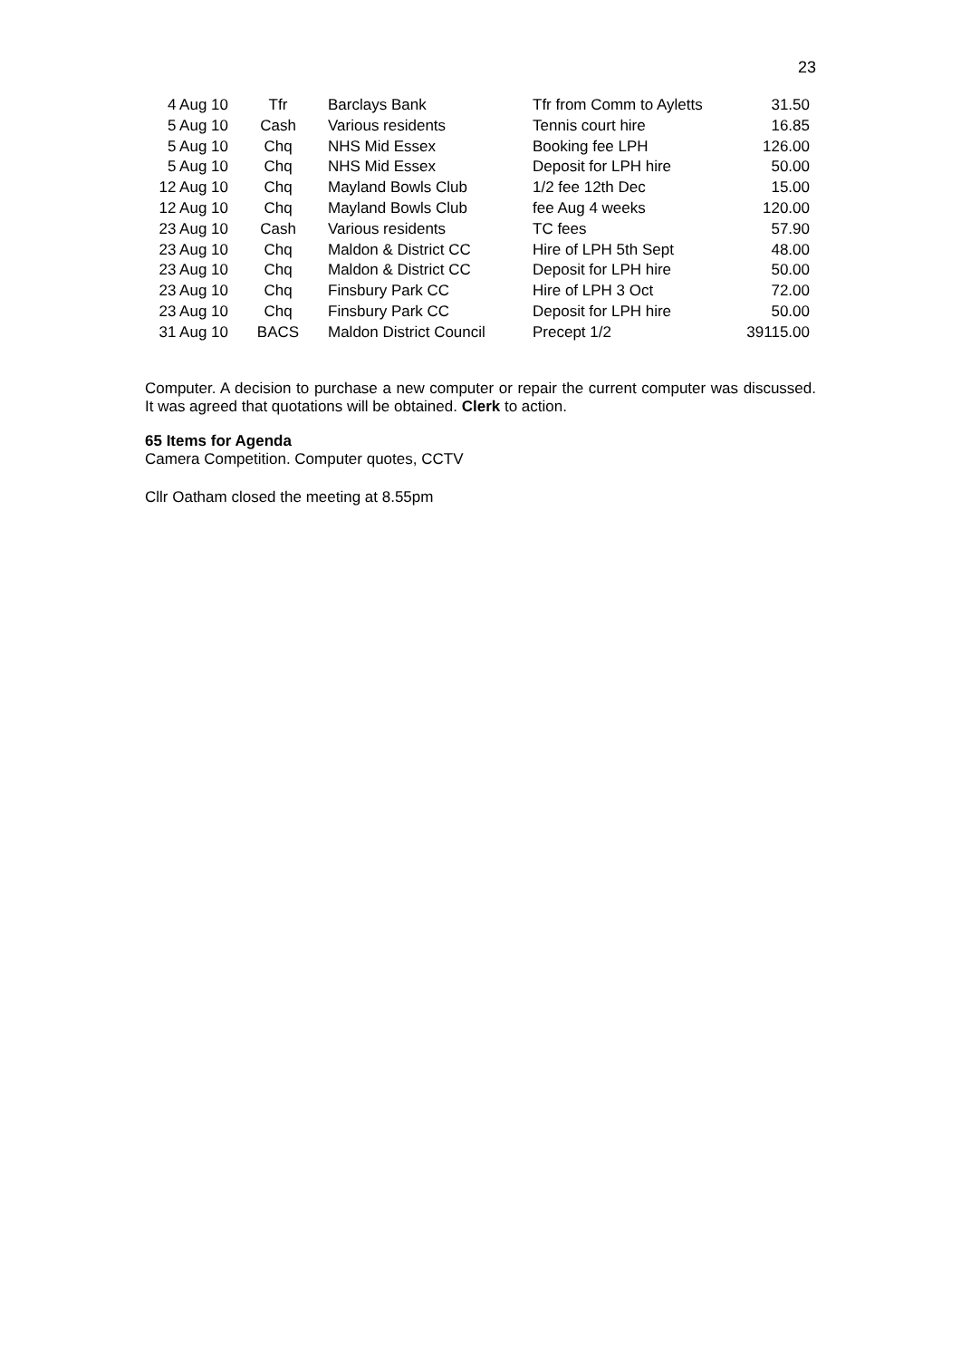23
| 4 Aug 10 | Tfr | Barclays Bank | Tfr from Comm to Ayletts | 31.50 |
| 5 Aug 10 | Cash | Various residents | Tennis court hire | 16.85 |
| 5 Aug 10 | Chq | NHS Mid Essex | Booking fee LPH | 126.00 |
| 5 Aug 10 | Chq | NHS Mid Essex | Deposit for LPH hire | 50.00 |
| 12 Aug 10 | Chq | Mayland Bowls Club | 1/2 fee 12th Dec | 15.00 |
| 12 Aug 10 | Chq | Mayland Bowls Club | fee Aug 4 weeks | 120.00 |
| 23 Aug 10 | Cash | Various residents | TC fees | 57.90 |
| 23 Aug 10 | Chq | Maldon & District CC | Hire of LPH 5th Sept | 48.00 |
| 23 Aug 10 | Chq | Maldon & District CC | Deposit for LPH hire | 50.00 |
| 23 Aug 10 | Chq | Finsbury Park CC | Hire of LPH 3 Oct | 72.00 |
| 23 Aug 10 | Chq | Finsbury Park CC | Deposit for LPH hire | 50.00 |
| 31 Aug 10 | BACS | Maldon District Council | Precept 1/2 | 39115.00 |
Computer. A decision to purchase a new computer or repair the current computer was discussed. It was agreed that quotations will be obtained. Clerk to action.
65 Items for Agenda
Camera Competition. Computer quotes, CCTV
Cllr Oatham closed the meeting at 8.55pm